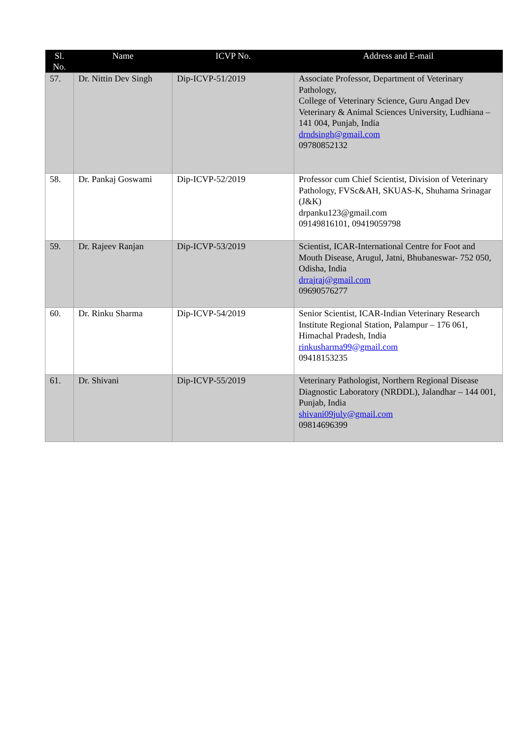| Sl. No. | Name | ICVP No. | Address and E-mail |
| --- | --- | --- | --- |
| 57. | Dr. Nittin Dev Singh | Dip-ICVP-51/2019 | Associate Professor, Department of Veterinary Pathology, College of Veterinary Science, Guru Angad Dev Veterinary & Animal Sciences University, Ludhiana – 141 004, Punjab, India drndsingh@gmail.com 09780852132 |
| 58. | Dr. Pankaj Goswami | Dip-ICVP-52/2019 | Professor cum Chief Scientist, Division of Veterinary Pathology, FVSc&AH, SKUAS-K, Shuhama Srinagar (J&K) drpanku123@gmail.com 09149816101, 09419059798 |
| 59. | Dr. Rajeev Ranjan | Dip-ICVP-53/2019 | Scientist, ICAR-International Centre for Foot and Mouth Disease, Arugul, Jatni, Bhubaneswar- 752 050, Odisha, India drrajraj@gmail.com 09690576277 |
| 60. | Dr. Rinku Sharma | Dip-ICVP-54/2019 | Senior Scientist, ICAR-Indian Veterinary Research Institute Regional Station, Palampur – 176 061, Himachal Pradesh, India rinkusharma99@gmail.com 09418153235 |
| 61. | Dr. Shivani | Dip-ICVP-55/2019 | Veterinary Pathologist, Northern Regional Disease Diagnostic Laboratory (NRDDL), Jalandhar – 144 001, Punjab, India shivani09july@gmail.com 09814696399 |